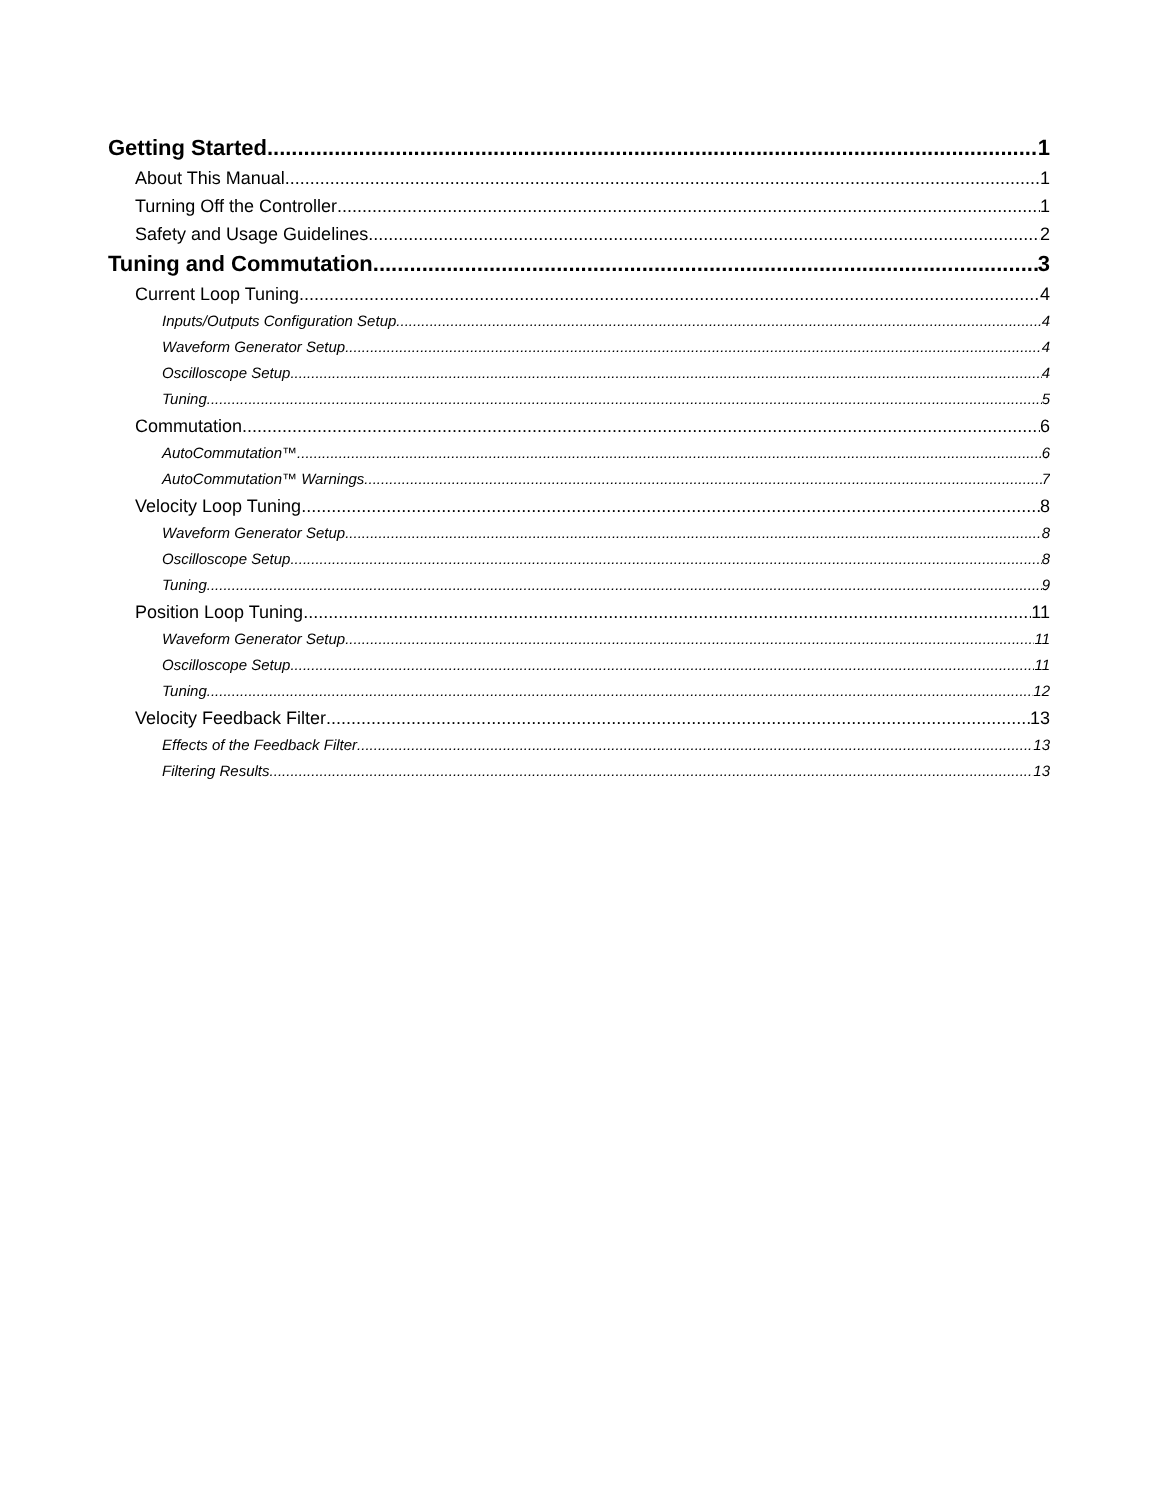Getting Started 1
About This Manual 1
Turning Off the Controller 1
Safety and Usage Guidelines 2
Tuning and Commutation 3
Current Loop Tuning 4
Inputs/Outputs Configuration Setup 4
Waveform Generator Setup 4
Oscilloscope Setup 4
Tuning 5
Commutation 6
AutoCommutation™ 6
AutoCommutation™ Warnings 7
Velocity Loop Tuning 8
Waveform Generator Setup 8
Oscilloscope Setup 8
Tuning 9
Position Loop Tuning 11
Waveform Generator Setup 11
Oscilloscope Setup 11
Tuning 12
Velocity Feedback Filter 13
Effects of the Feedback Filter 13
Filtering Results 13